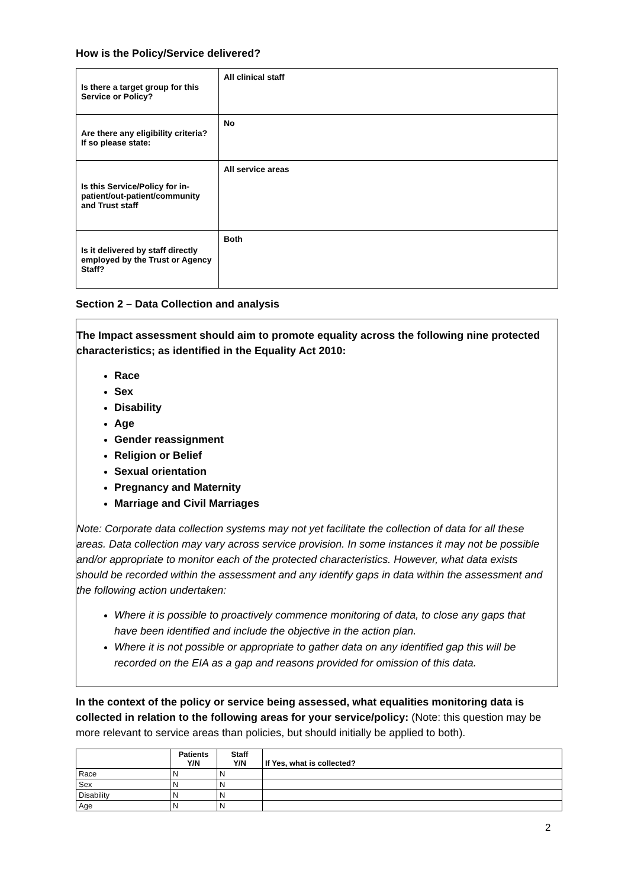How is the Policy/Service delivered?
| Is there a target group for this Service or Policy? | All clinical staff |
| Are there any eligibility criteria? If so please state: | No |
| Is this Service/Policy for in-patient/out-patient/community and Trust staff | All service areas |
| Is it delivered by staff directly employed by the Trust or Agency Staff? | Both |
Section 2 – Data Collection and analysis
The Impact assessment should aim to promote equality across the following nine protected characteristics; as identified in the Equality Act 2010:
Race
Sex
Disability
Age
Gender reassignment
Religion or Belief
Sexual orientation
Pregnancy and Maternity
Marriage and Civil Marriages
Note: Corporate data collection systems may not yet facilitate the collection of data for all these areas. Data collection may vary across service provision. In some instances it may not be possible and/or appropriate to monitor each of the protected characteristics. However, what data exists should be recorded within the assessment and any identify gaps in data within the assessment and the following action undertaken:
Where it is possible to proactively commence monitoring of data, to close any gaps that have been identified and include the objective in the action plan.
Where it is not possible or appropriate to gather data on any identified gap this will be recorded on the EIA as a gap and reasons provided for omission of this data.
In the context of the policy or service being assessed, what equalities monitoring data is collected in relation to the following areas for your service/policy: (Note: this question may be more relevant to service areas than policies, but should initially be applied to both).
| | Patients Y/N | Staff Y/N | If Yes, what is collected? |
| --- | --- | --- | --- |
| Race | N | N | |
| Sex | N | N | |
| Disability | N | N | |
| Age | N | N | |
2